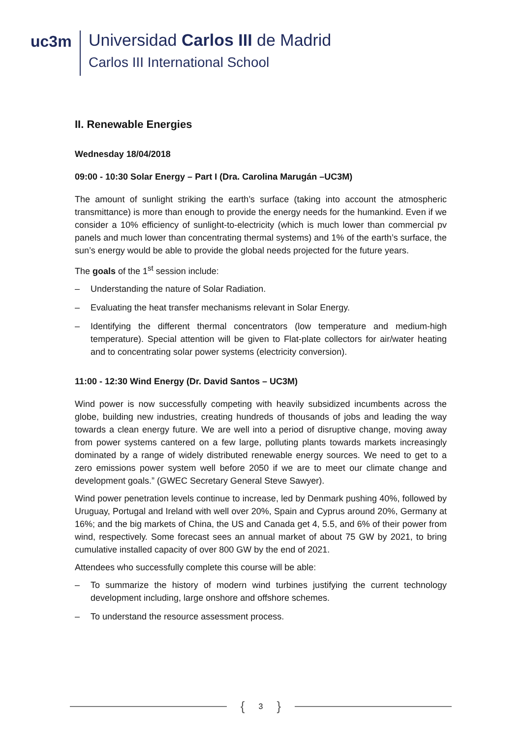uc3m
Universidad Carlos III de Madrid
Carlos III International School
II. Renewable Energies
Wednesday 18/04/2018
09:00 - 10:30 Solar Energy – Part I (Dra. Carolina Marugán –UC3M)
The amount of sunlight striking the earth’s surface (taking into account the atmospheric transmittance) is more than enough to provide the energy needs for the humankind. Even if we consider a 10% efficiency of sunlight-to-electricity (which is much lower than commercial pv panels and much lower than concentrating thermal systems) and 1% of the earth’s surface, the sun’s energy would be able to provide the global needs projected for the future years.
The goals of the 1<sup>st</sup> session include:
– Understanding the nature of Solar Radiation.
– Evaluating the heat transfer mechanisms relevant in Solar Energy.
– Identifying the different thermal concentrators (low temperature and medium-high temperature). Special attention will be given to Flat-plate collectors for air/water heating and to concentrating solar power systems (electricity conversion).
11:00 - 12:30 Wind Energy (Dr. David Santos – UC3M)
Wind power is now successfully competing with heavily subsidized incumbents across the globe, building new industries, creating hundreds of thousands of jobs and leading the way towards a clean energy future. We are well into a period of disruptive change, moving away from power systems cantered on a few large, polluting plants towards markets increasingly dominated by a range of widely distributed renewable energy sources. We need to get to a zero emissions power system well before 2050 if we are to meet our climate change and development goals.” (GWEC Secretary General Steve Sawyer).
Wind power penetration levels continue to increase, led by Denmark pushing 40%, followed by Uruguay, Portugal and Ireland with well over 20%, Spain and Cyprus around 20%, Germany at 16%; and the big markets of China, the US and Canada get 4, 5.5, and 6% of their power from wind, respectively. Some forecast sees an annual market of about 75 GW by 2021, to bring cumulative installed capacity of over 800 GW by the end of 2021.
Attendees who successfully complete this course will be able:
– To summarize the history of modern wind turbines justifying the current technology development including, large onshore and offshore schemes.
– To understand the resource assessment process.
{ 3 }